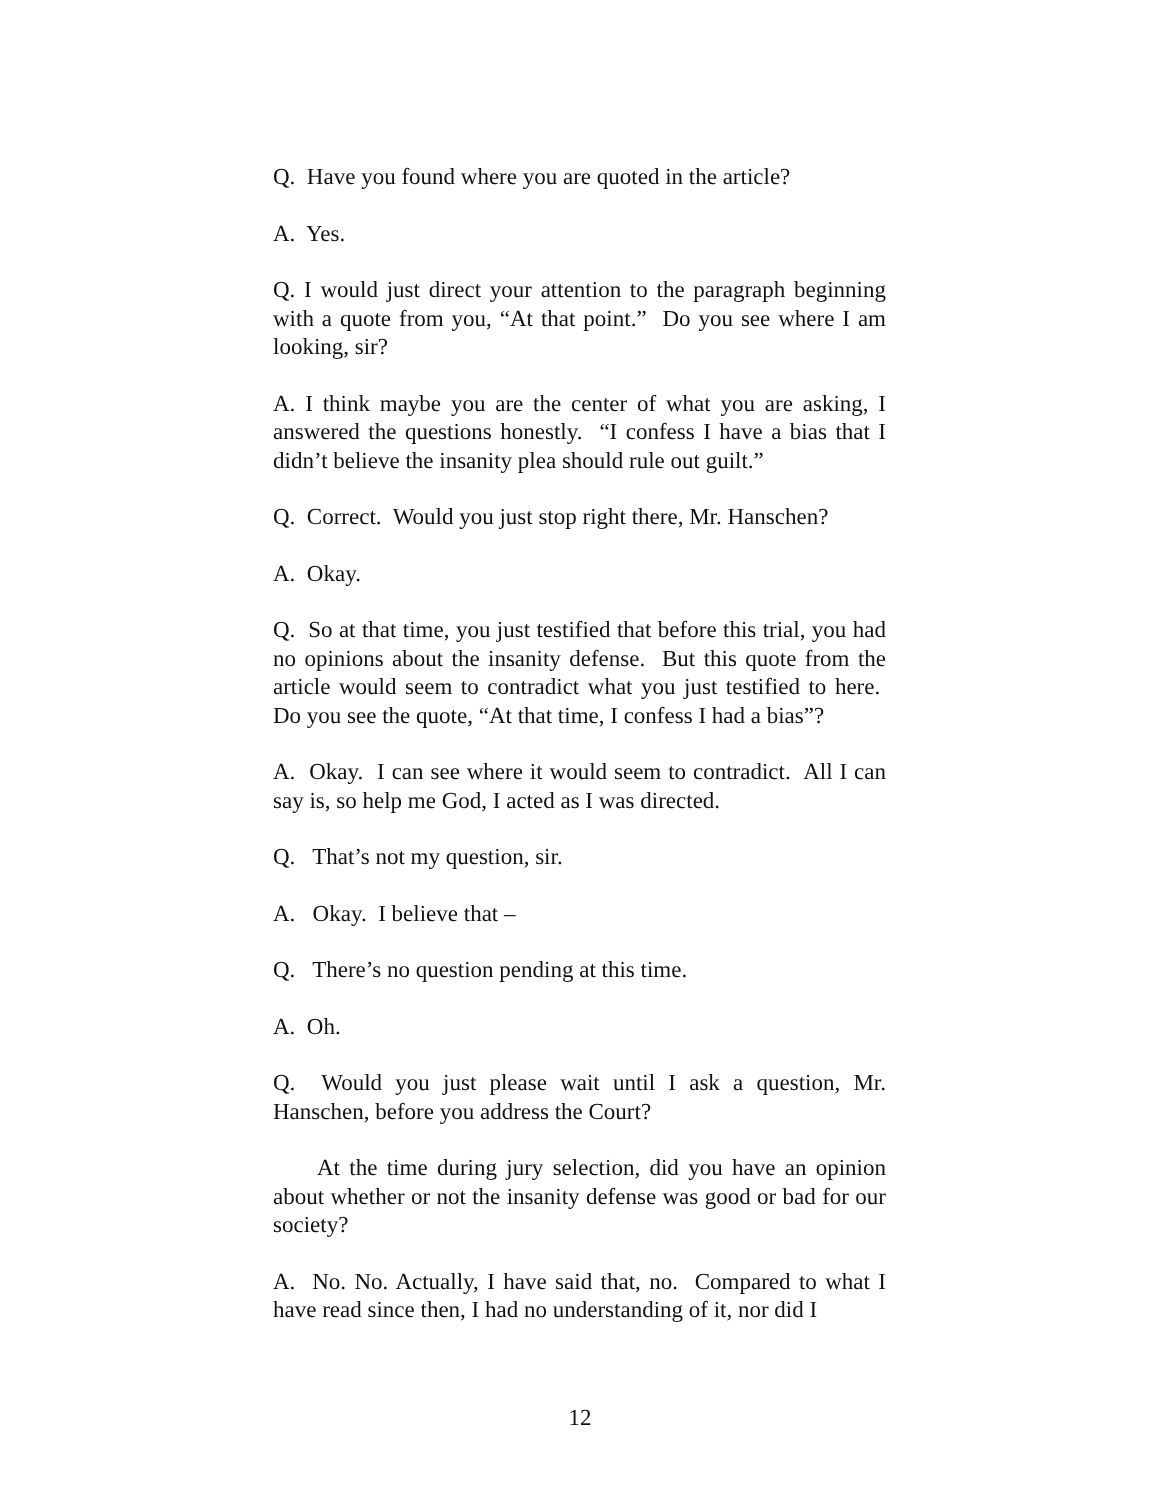Q. Have you found where you are quoted in the article?
A. Yes.
Q. I would just direct your attention to the paragraph beginning with a quote from you, “At that point.” Do you see where I am looking, sir?
A. I think maybe you are the center of what you are asking, I answered the questions honestly. “I confess I have a bias that I didn’t believe the insanity plea should rule out guilt.”
Q. Correct. Would you just stop right there, Mr. Hanschen?
A. Okay.
Q. So at that time, you just testified that before this trial, you had no opinions about the insanity defense. But this quote from the article would seem to contradict what you just testified to here. Do you see the quote, “At that time, I confess I had a bias”?
A. Okay. I can see where it would seem to contradict. All I can say is, so help me God, I acted as I was directed.
Q. That’s not my question, sir.
A. Okay. I believe that –
Q. There’s no question pending at this time.
A. Oh.
Q. Would you just please wait until I ask a question, Mr. Hanschen, before you address the Court?
At the time during jury selection, did you have an opinion about whether or not the insanity defense was good or bad for our society?
A. No. No. Actually, I have said that, no. Compared to what I have read since then, I had no understanding of it, nor did I
12